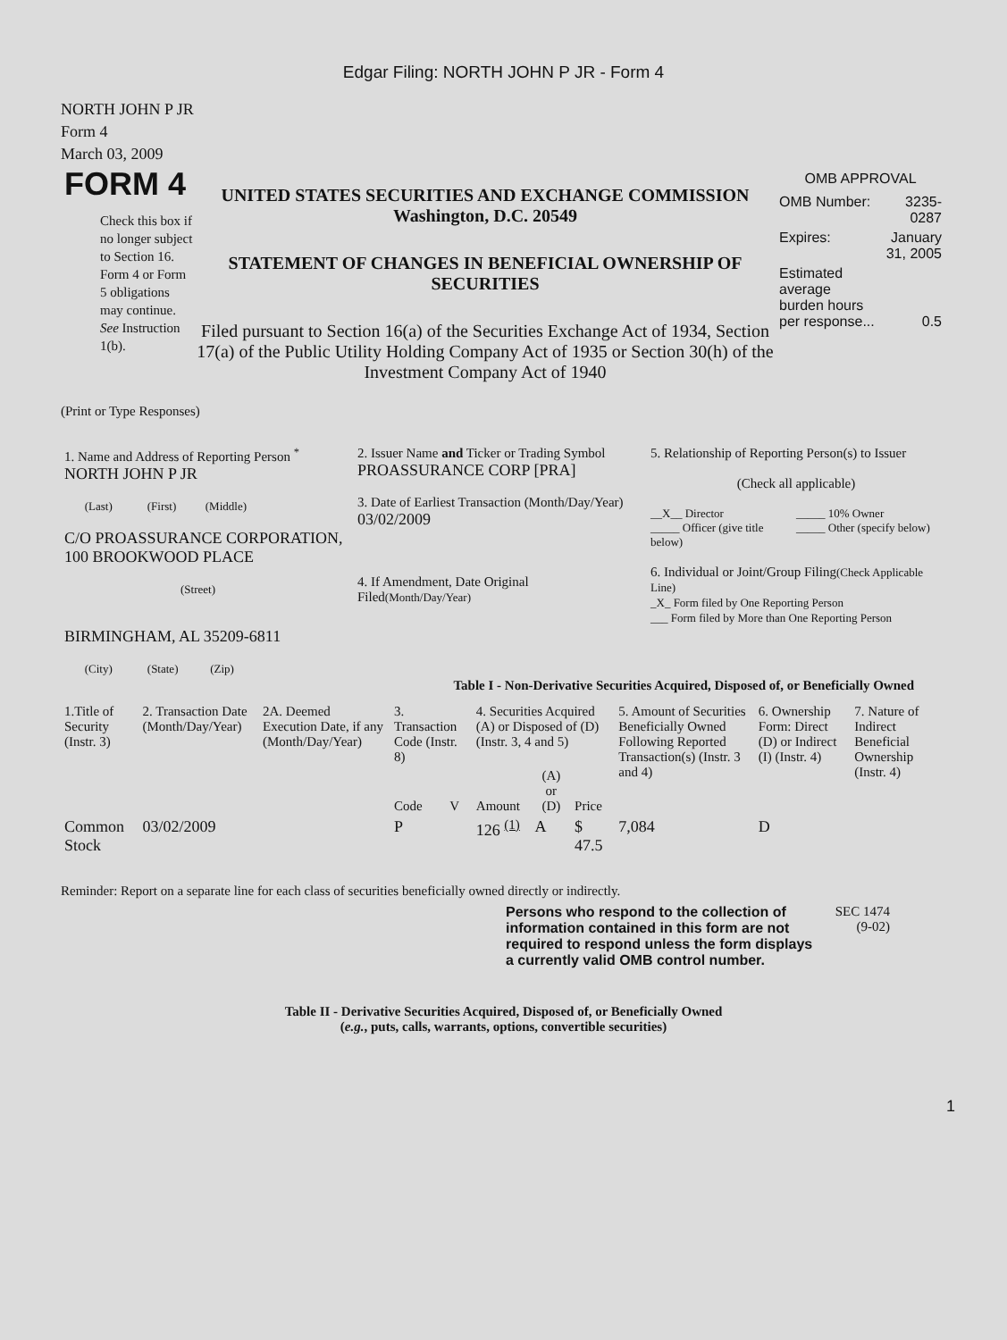Edgar Filing: NORTH JOHN P JR - Form 4
NORTH JOHN P JR
Form 4
March 03, 2009
FORM 4
Check this box if no longer subject to Section 16. Form 4 or Form 5 obligations may continue. See Instruction 1(b).
UNITED STATES SECURITIES AND EXCHANGE COMMISSION
Washington, D.C. 20549
STATEMENT OF CHANGES IN BENEFICIAL OWNERSHIP OF SECURITIES
Filed pursuant to Section 16(a) of the Securities Exchange Act of 1934, Section 17(a) of the Public Utility Holding Company Act of 1935 or Section 30(h) of the Investment Company Act of 1940
OMB APPROVAL
| OMB Number: | 3235-0287 |
| Expires: | January 31, 2005 |
| Estimated average burden hours per response... | 0.5 |
(Print or Type Responses)
| 1. Name and Address of Reporting Person <sup>*</sup> NORTH JOHN P JR (Last) (First) (Middle) C/O PROASSURANCE CORPORATION, 100 BROOKWOOD PLACE (Street) BIRMINGHAM, AL 35209-6811 (City) (State) (Zip) | 2. Issuer Name and Ticker or Trading Symbol PROASSURANCE CORP [PRA] 3. Date of Earliest Transaction (Month/Day/Year) 03/02/2009 4. If Amendment, Date Original Filed (Month/Day/Year) | 5. Relationship of Reporting Person(s) to Issuer (Check all applicable) __X__ Director _____ Officer (give title below) _____ 10% Owner _____ Other (specify below) 6. Individual or Joint/Group Filing (Check Applicable Line) _X_ Form filed by One Reporting Person ___ Form filed by More than One Reporting Person |
Table I - Non-Derivative Securities Acquired, Disposed of, or Beneficially Owned
| 1.Title of Security (Instr. 3) | 2. Transaction Date (Month/Day/Year) | 2A. Deemed Execution Date, if any (Month/Day/Year) | 3. Transaction Code (Instr. 8) | | 4. Securities Acquired (A) or Disposed of (D) (Instr. 3, 4 and 5) | | | 5. Amount of Securities Beneficially Owned Following Reported Transaction(s) (Instr. 3 and 4) | 6. Ownership Form: Direct (D) or Indirect (I) (Instr. 4) | 7. Nature of Indirect Beneficial Ownership (Instr. 4) |
| --- | --- | --- | --- | --- | --- | --- | --- | --- | --- | --- |
| | | | Code | V | Amount | (A) or (D) | Price | | | |
| Common Stock | 03/02/2009 | | P | | 126 <sup>(1)</sup> | A | $ 47.5 | 7,084 | D | |
Reminder: Report on a separate line for each class of securities beneficially owned directly or indirectly.
Persons who respond to the collection of information contained in this form are not required to respond unless the form displays a currently valid OMB control number.
SEC 1474 (9-02)
Table II - Derivative Securities Acquired, Disposed of, or Beneficially Owned
(e.g., puts, calls, warrants, options, convertible securities)
1